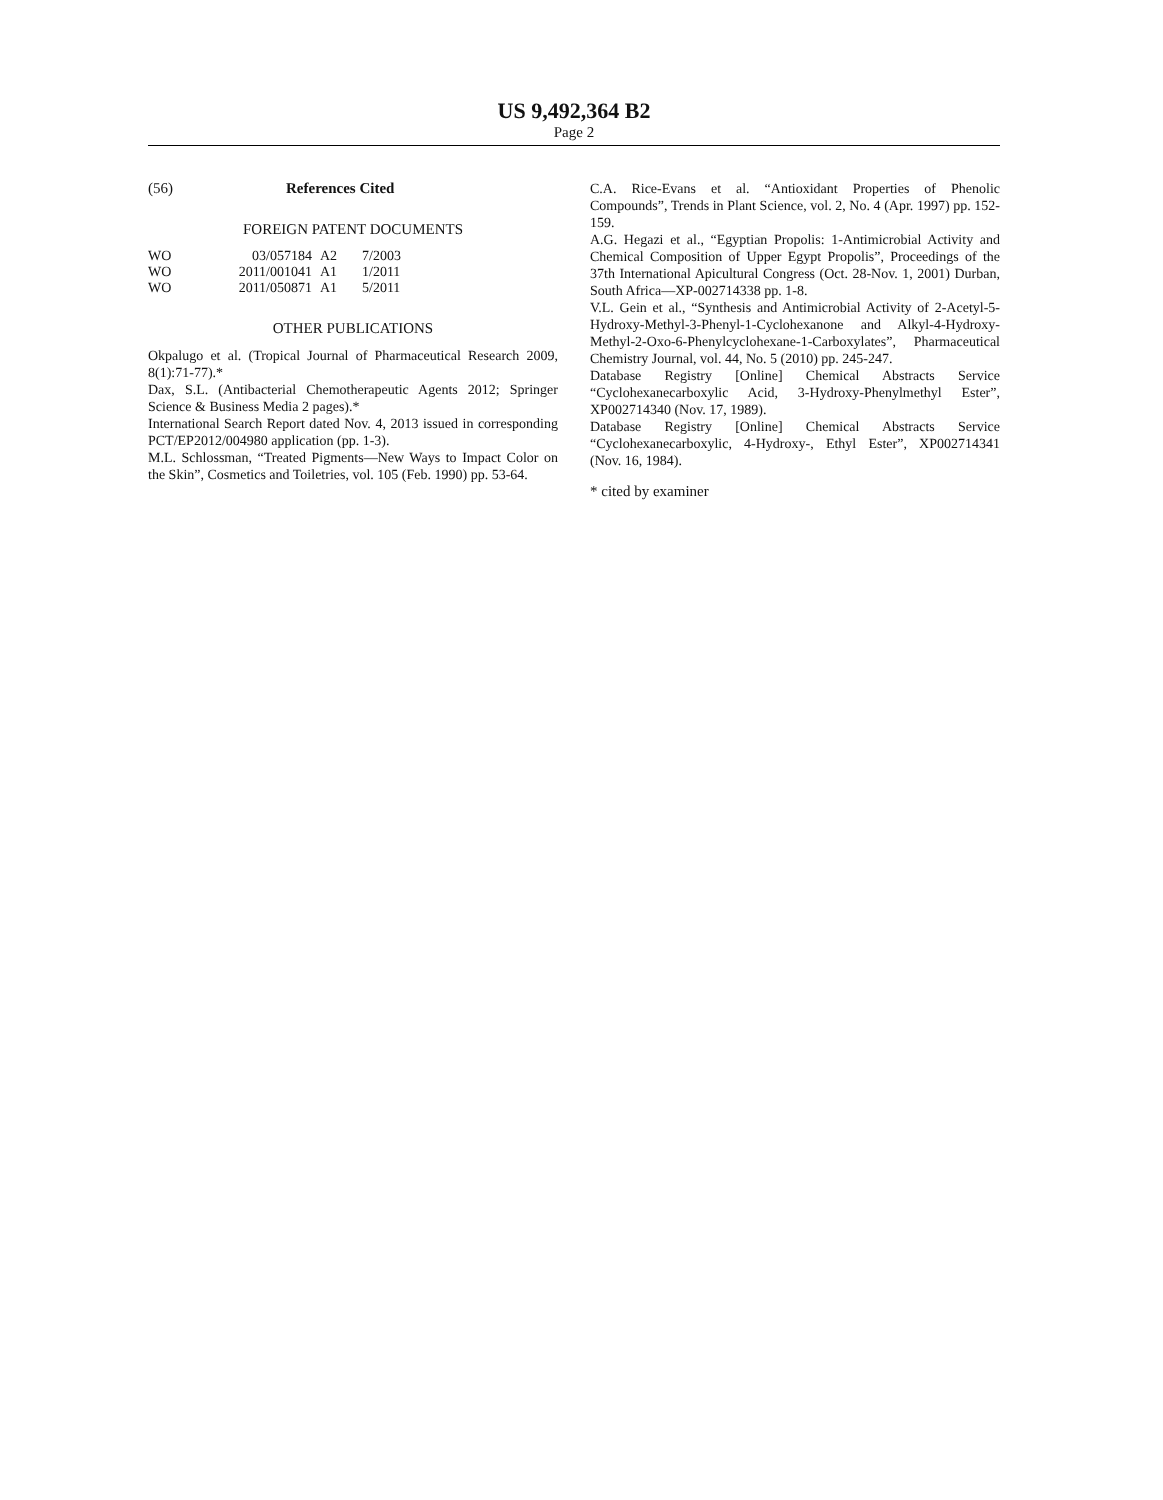US 9,492,364 B2
Page 2
(56) References Cited
FOREIGN PATENT DOCUMENTS
| WO | 03/057184 | A2 | 7/2003 |
| WO | 2011/001041 | A1 | 1/2011 |
| WO | 2011/050871 | A1 | 5/2011 |
OTHER PUBLICATIONS
Okpalugo et al. (Tropical Journal of Pharmaceutical Research 2009, 8(1):71-77).*
Dax, S.L. (Antibacterial Chemotherapeutic Agents 2012; Springer Science & Business Media 2 pages).*
International Search Report dated Nov. 4, 2013 issued in corresponding PCT/EP2012/004980 application (pp. 1-3).
M.L. Schlossman, “Treated Pigments—New Ways to Impact Color on the Skin”, Cosmetics and Toiletries, vol. 105 (Feb. 1990) pp. 53-64.
C.A. Rice-Evans et al. “Antioxidant Properties of Phenolic Compounds”, Trends in Plant Science, vol. 2, No. 4 (Apr. 1997) pp. 152-159.
A.G. Hegazi et al., “Egyptian Propolis: 1-Antimicrobial Activity and Chemical Composition of Upper Egypt Propolis”, Proceedings of the 37th International Apicultural Congress (Oct. 28-Nov. 1, 2001) Durban, South Africa—XP-002714338 pp. 1-8.
V.L. Gein et al., “Synthesis and Antimicrobial Activity of 2-Acetyl-5-Hydroxy-Methyl-3-Phenyl-1-Cyclohexanone and Alkyl-4-Hydroxy-Methyl-2-Oxo-6-Phenylcyclohexane-1-Carboxylates”, Pharmaceutical Chemistry Journal, vol. 44, No. 5 (2010) pp. 245-247.
Database Registry [Online] Chemical Abstracts Service “Cyclohexanecarboxylic Acid, 3-Hydroxy-Phenylmethyl Ester”, XP002714340 (Nov. 17, 1989).
Database Registry [Online] Chemical Abstracts Service “Cyclohexanecarboxylic, 4-Hydroxy-, Ethyl Ester”, XP002714341 (Nov. 16, 1984).
* cited by examiner